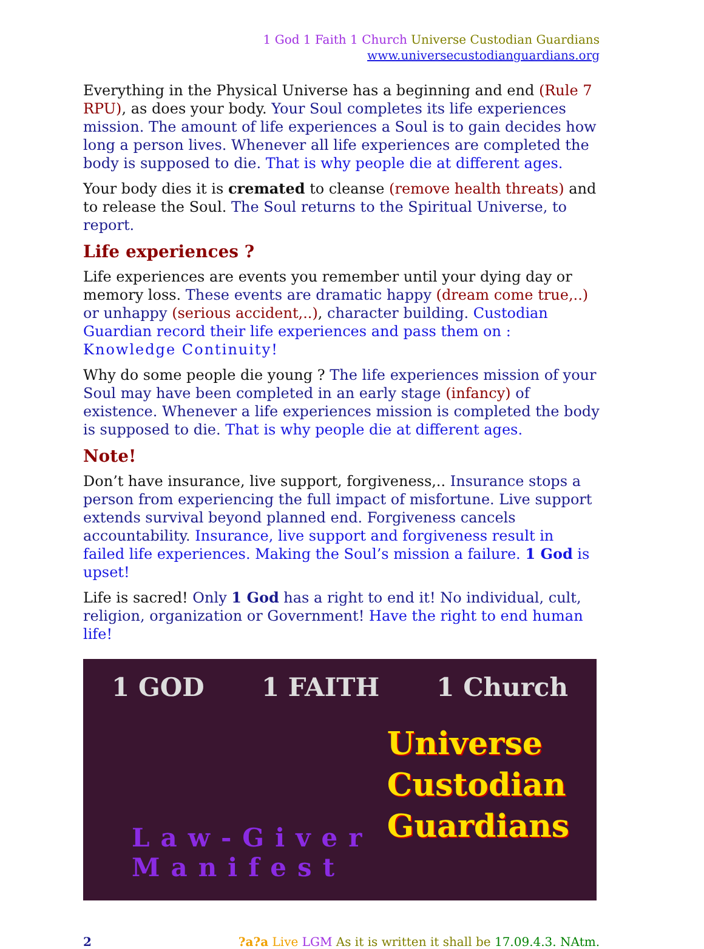1 God 1 Faith 1 Church Universe Custodian Guardians
www.universecustodianguardians.org
Everything in the Physical Universe has a beginning and end (Rule 7 RPU), as does your body. Your Soul completes its life experiences mission. The amount of life experiences a Soul is to gain decides how long a person lives. Whenever all life experiences are completed the body is supposed to die. That is why people die at different ages.
Your body dies it is cremated to cleanse (remove health threats) and to release the Soul. The Soul returns to the Spiritual Universe, to report.
Life experiences ?
Life experiences are events you remember until your dying day or memory loss. These events are dramatic happy (dream come true,..) or unhappy (serious accident,..), character building. Custodian Guardian record their life experiences and pass them on : Knowledge Continuity!
Why do some people die young ? The life experiences mission of your Soul may have been completed in an early stage (infancy) of existence. Whenever a life experiences mission is completed the body is supposed to die. That is why people die at different ages.
Note!
Don’t have insurance, live support, forgiveness,.. Insurance stops a person from experiencing the full impact of misfortune. Live support extends survival beyond planned end. Forgiveness cancels accountability. Insurance, live support and forgiveness result in failed life experiences. Making the Soul’s mission a failure. 1 God is upset!
Life is sacred! Only 1 God has a right to end it! No individual, cult, religion, organization or Government! Have the right to end human life!
1 GOD 1 FAITH 1 Church
Universe
Custodian
Guardians
Law-Giver Manifest
2?a?a Live LGM As it is written it shall be 17.09.4.3. NAtm.